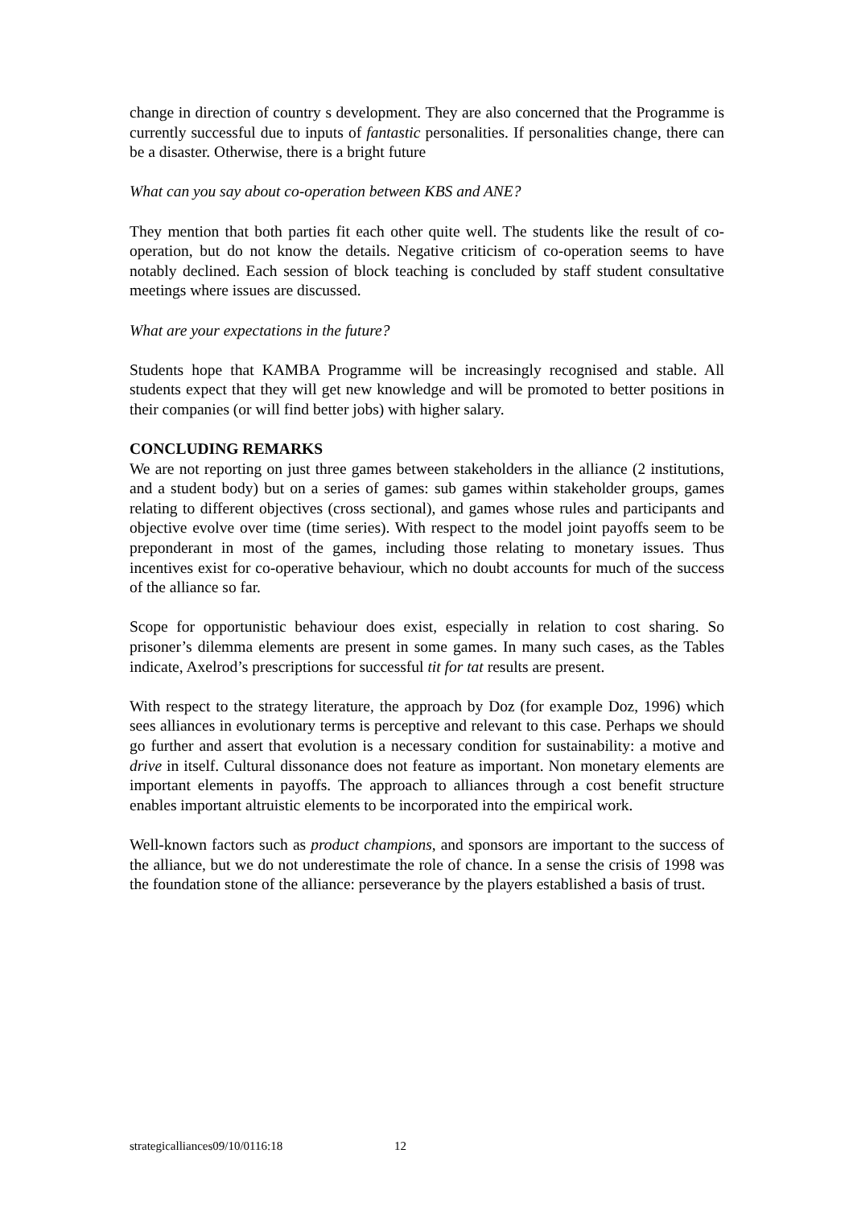change in direction of country s development. They are also concerned that the Programme is currently successful due to inputs of fantastic personalities. If personalities change, there can be a disaster. Otherwise, there is a bright future
What can you say about co-operation between KBS and ANE?
They mention that both parties fit each other quite well. The students like the result of co-operation, but do not know the details. Negative criticism of co-operation seems to have notably declined. Each session of block teaching is concluded by staff student consultative meetings where issues are discussed.
What are your expectations in the future?
Students hope that KAMBA Programme will be increasingly recognised and stable. All students expect that they will get new knowledge and will be promoted to better positions in their companies (or will find better jobs) with higher salary.
CONCLUDING REMARKS
We are not reporting on just three games between stakeholders in the alliance (2 institutions, and a student body) but on a series of games: sub games within stakeholder groups, games relating to different objectives (cross sectional), and games whose rules and participants and objective evolve over time (time series). With respect to the model joint payoffs seem to be preponderant in most of the games, including those relating to monetary issues. Thus incentives exist for co-operative behaviour, which no doubt accounts for much of the success of the alliance so far.
Scope for opportunistic behaviour does exist, especially in relation to cost sharing. So prisoner’s dilemma elements are present in some games. In many such cases, as the Tables indicate, Axelrod’s prescriptions for successful tit for tat results are present.
With respect to the strategy literature, the approach by Doz (for example Doz, 1996) which sees alliances in evolutionary terms is perceptive and relevant to this case. Perhaps we should go further and assert that evolution is a necessary condition for sustainability: a motive and drive in itself. Cultural dissonance does not feature as important. Non monetary elements are important elements in payoffs. The approach to alliances through a cost benefit structure enables important altruistic elements to be incorporated into the empirical work.
Well-known factors such as product champions, and sponsors are important to the success of the alliance, but we do not underestimate the role of chance. In a sense the crisis of 1998 was the foundation stone of the alliance: perseverance by the players established a basis of trust.
strategicalliances09/10/0116:18 12